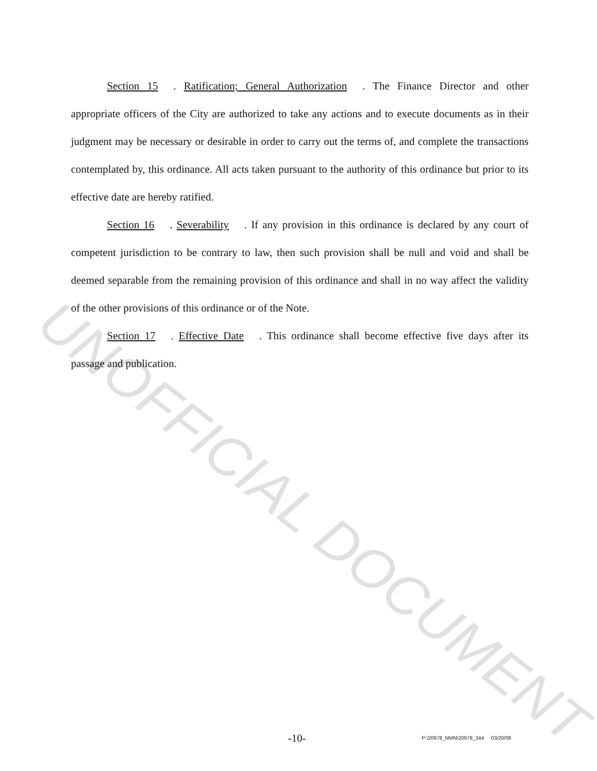Section 15. Ratification; General Authorization. The Finance Director and other appropriate officers of the City are authorized to take any actions and to execute documents as in their judgment may be necessary or desirable in order to carry out the terms of, and complete the transactions contemplated by, this ordinance. All acts taken pursuant to the authority of this ordinance but prior to its effective date are hereby ratified.
Section 16. Severability. If any provision in this ordinance is declared by any court of competent jurisdiction to be contrary to law, then such provision shall be null and void and shall be deemed separable from the remaining provision of this ordinance and shall in no way affect the validity of the other provisions of this ordinance or of the Note.
Section 17. Effective Date. This ordinance shall become effective five days after its passage and publication.
UNOFFICIAL DOCUMENT
-10- P:\20978_NMN\20978_344 03/20/08